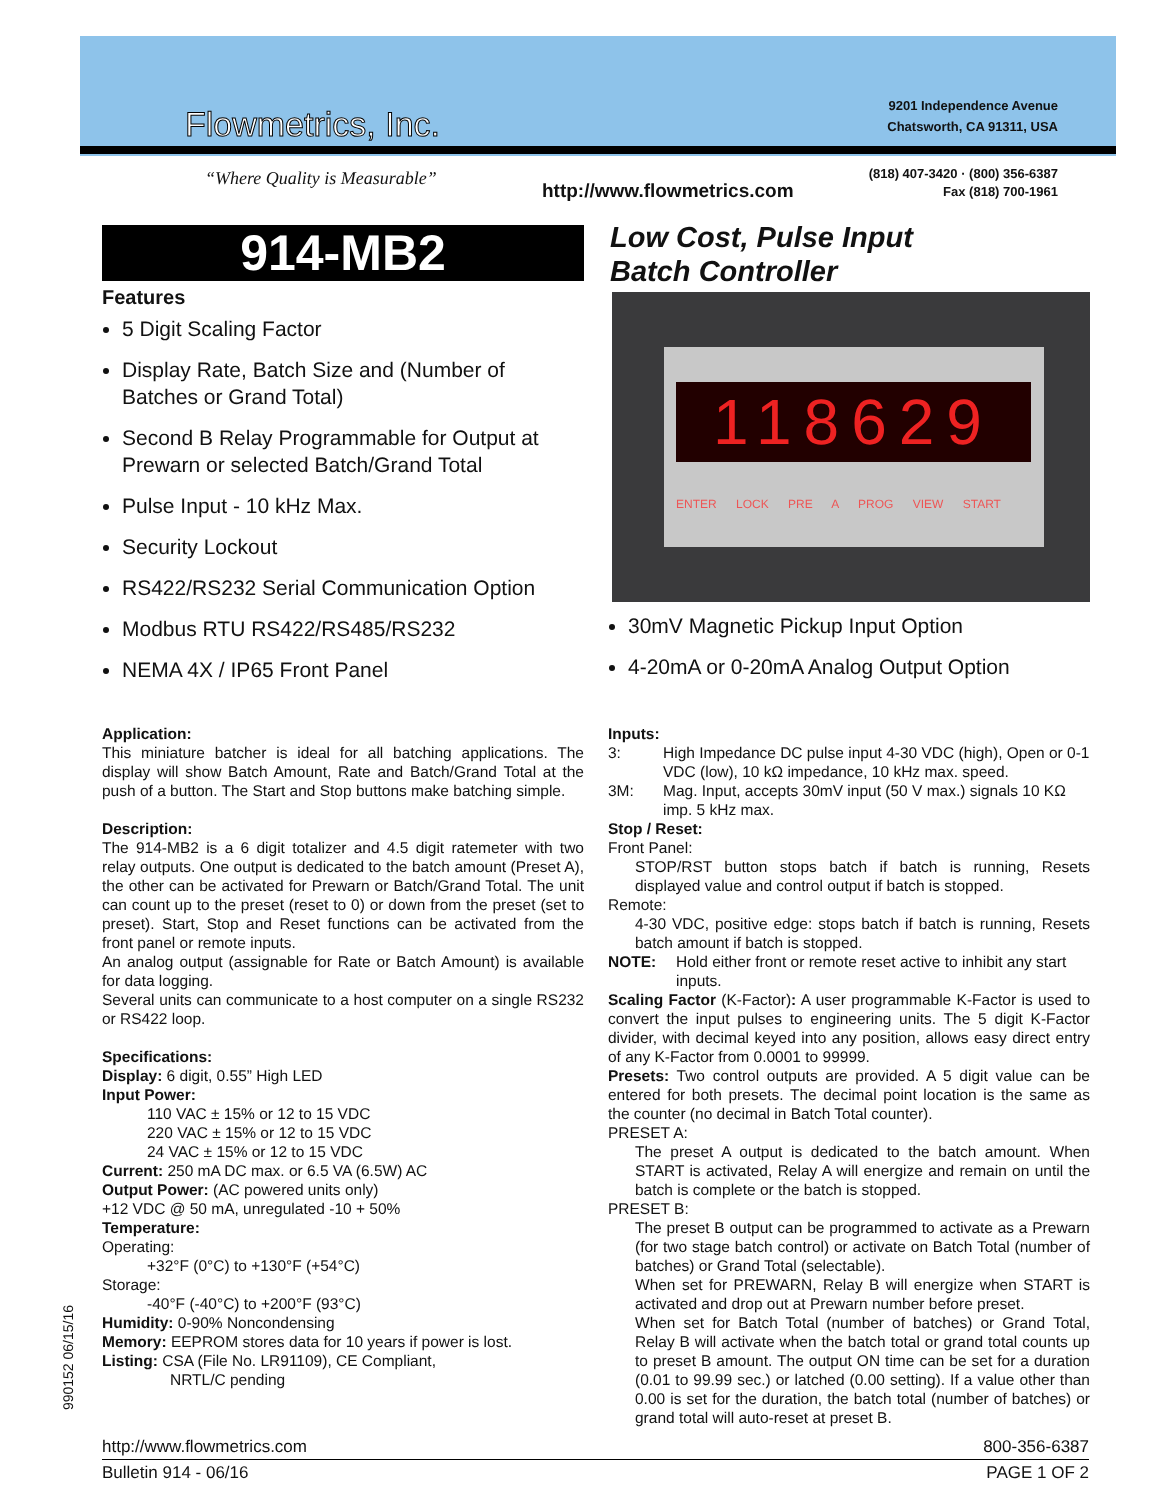Flowmetrics, Inc.
9201 Independence Avenue
Chatsworth, CA 91311, USA
“Where Quality is Measurable”
(818) 407-3420 · (800) 356-6387
Fax (818) 700-1961
http://www.flowmetrics.com
914-MB2
Low Cost, Pulse Input
Batch Controller
Features
5 Digit Scaling Factor
Display Rate, Batch Size and (Number of Batches or Grand Total)
Second B Relay Programmable for Output at Prewarn or selected Batch/Grand Total
Pulse Input - 10 kHz Max.
Security Lockout
RS422/RS232 Serial Communication Option
Modbus RTU RS422/RS485/RS232
NEMA 4X / IP65 Front Panel
118629
ENTER LOCK PRE A PROG VIEW START
30mV Magnetic Pickup Input Option
4-20mA or 0-20mA Analog Output Option
Application:
This miniature batcher is ideal for all batching applications. The display will show Batch Amount, Rate and Batch/Grand Total at the push of a button. The Start and Stop buttons make batching simple.
Description:
The 914-MB2 is a 6 digit totalizer and 4.5 digit ratemeter with two relay outputs. One output is dedicated to the batch amount (Preset A), the other can be activated for Prewarn or Batch/Grand Total. The unit can count up to the preset (reset to 0) or down from the preset (set to preset). Start, Stop and Reset functions can be activated from the front panel or remote inputs.
An analog output (assignable for Rate or Batch Amount) is available for data logging.
Several units can communicate to a host computer on a single RS232 or RS422 loop.
Specifications:
Display: 6 digit, 0.55” High LED
Input Power:
110 VAC ± 15% or 12 to 15 VDC
220 VAC ± 15% or 12 to 15 VDC
24 VAC ± 15% or 12 to 15 VDC
Current: 250 mA DC max. or 6.5 VA (6.5W) AC
Output Power: (AC powered units only)
+12 VDC @ 50 mA, unregulated -10 + 50%
Temperature:
Operating:
+32°F (0°C) to +130°F (+54°C)
Storage:
-40°F (-40°C) to +200°F (93°C)
Humidity: 0-90% Noncondensing
Memory: EEPROM stores data for 10 years if power is lost.
Listing: CSA (File No. LR91109), CE Compliant,
NRTL/C pending
Inputs:
3: High Impedance DC pulse input 4-30 VDC (high), Open or 0-1 VDC (low), 10 kΩ impedance, 10 kHz max. speed.
3M: Mag. Input, accepts 30mV input (50 V max.) signals 10 KΩ imp. 5 kHz max.
Stop / Reset:
Front Panel:
STOP/RST button stops batch if batch is running, Resets displayed value and control output if batch is stopped.
Remote:
4-30 VDC, positive edge: stops batch if batch is running, Resets batch amount if batch is stopped.
NOTE: Hold either front or remote reset active to inhibit any start inputs.
Scaling Factor (K-Factor): A user programmable K-Factor is used to convert the input pulses to engineering units. The 5 digit K-Factor divider, with decimal keyed into any position, allows easy direct entry of any K-Factor from 0.0001 to 99999.
Presets: Two control outputs are provided. A 5 digit value can be entered for both presets. The decimal point location is the same as the counter (no decimal in Batch Total counter).
PRESET A:
The preset A output is dedicated to the batch amount. When START is activated, Relay A will energize and remain on until the batch is complete or the batch is stopped.
PRESET B:
The preset B output can be programmed to activate as a Prewarn (for two stage batch control) or activate on Batch Total (number of batches) or Grand Total (selectable).
When set for PREWARN, Relay B will energize when START is activated and drop out at Prewarn number before preset.
When set for Batch Total (number of batches) or Grand Total, Relay B will activate when the batch total or grand total counts up to preset B amount. The output ON time can be set for a duration (0.01 to 99.99 sec.) or latched (0.00 setting). If a value other than 0.00 is set for the duration, the batch total (number of batches) or grand total will auto-reset at preset B.
990152 06/15/16
http://www.flowmetrics.com 800-356-6387
Bulletin 914 - 06/16 PAGE 1 OF 2